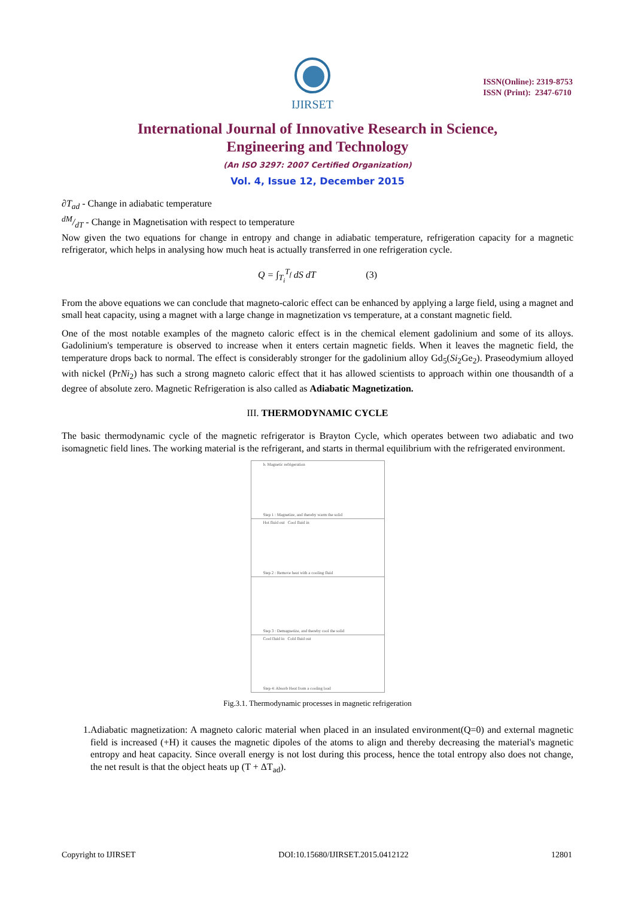IJIRSET
ISSN(Online): 2319-8753
ISSN (Print): 2347-6710
International Journal of Innovative Research in Science,
Engineering and Technology
(An ISO 3297: 2007 Certified Organization)
Vol. 4, Issue 12, December 2015
∂T<sub>ad</sub> - Change in adiabatic temperature
dM/dT - Change in Magnetisation with respect to temperature
Now given the two equations for change in entropy and change in adiabatic temperature, refrigeration capacity for a magnetic refrigerator, which helps in analysing how much heat is actually transferred in one refrigeration cycle.
Q = ∫<sub>T<sub>i</sub></sub><sup>T<sub>f</sub></sup> dS dT (3)
From the above equations we can conclude that magneto-caloric effect can be enhanced by applying a large field, using a magnet and small heat capacity, using a magnet with a large change in magnetization vs temperature, at a constant magnetic field.
One of the most notable examples of the magneto caloric effect is in the chemical element gadolinium and some of its alloys. Gadolinium's temperature is observed to increase when it enters certain magnetic fields. When it leaves the magnetic field, the temperature drops back to normal. The effect is considerably stronger for the gadolinium alloy Gd<sub>5</sub>(Si<sub>2</sub>Ge<sub>2</sub>). Praseodymium alloyed with nickel (PrNi<sub>2</sub>) has such a strong magneto caloric effect that it has allowed scientists to approach within one thousandth of a degree of absolute zero. Magnetic Refrigeration is also called as Adiabatic Magnetization.
III. THERMODYNAMIC CYCLE
The basic thermodynamic cycle of the magnetic refrigerator is Brayton Cycle, which operates between two adiabatic and two isomagnetic field lines. The working material is the refrigerant, and starts in thermal equilibrium with the refrigerated environment.
b. Magnetic refrigeration
Step 1 : Magnetize, and thereby warm the solid
Hot fluid out Cool fluid in
Step 2 : Remove heat with a cooling fluid
Step 3 : Demagnetize, and thereby cool the solid
Cool fluid in Cold fluid out
Step 4: Absorb Heat from a cooling load
Fig.3.1. Thermodynamic processes in magnetic refrigeration
1. Adiabatic magnetization: A magneto caloric material when placed in an insulated environment(Q=0) and external magnetic field is increased (+H) it causes the magnetic dipoles of the atoms to align and thereby decreasing the material's magnetic entropy and heat capacity. Since overall energy is not lost during this process, hence the total entropy also does not change, the net result is that the object heats up (T + ΔT<sub>ad</sub>).
Copyright to IJIRSET DOI:10.15680/IJIRSET.2015.0412122 12801